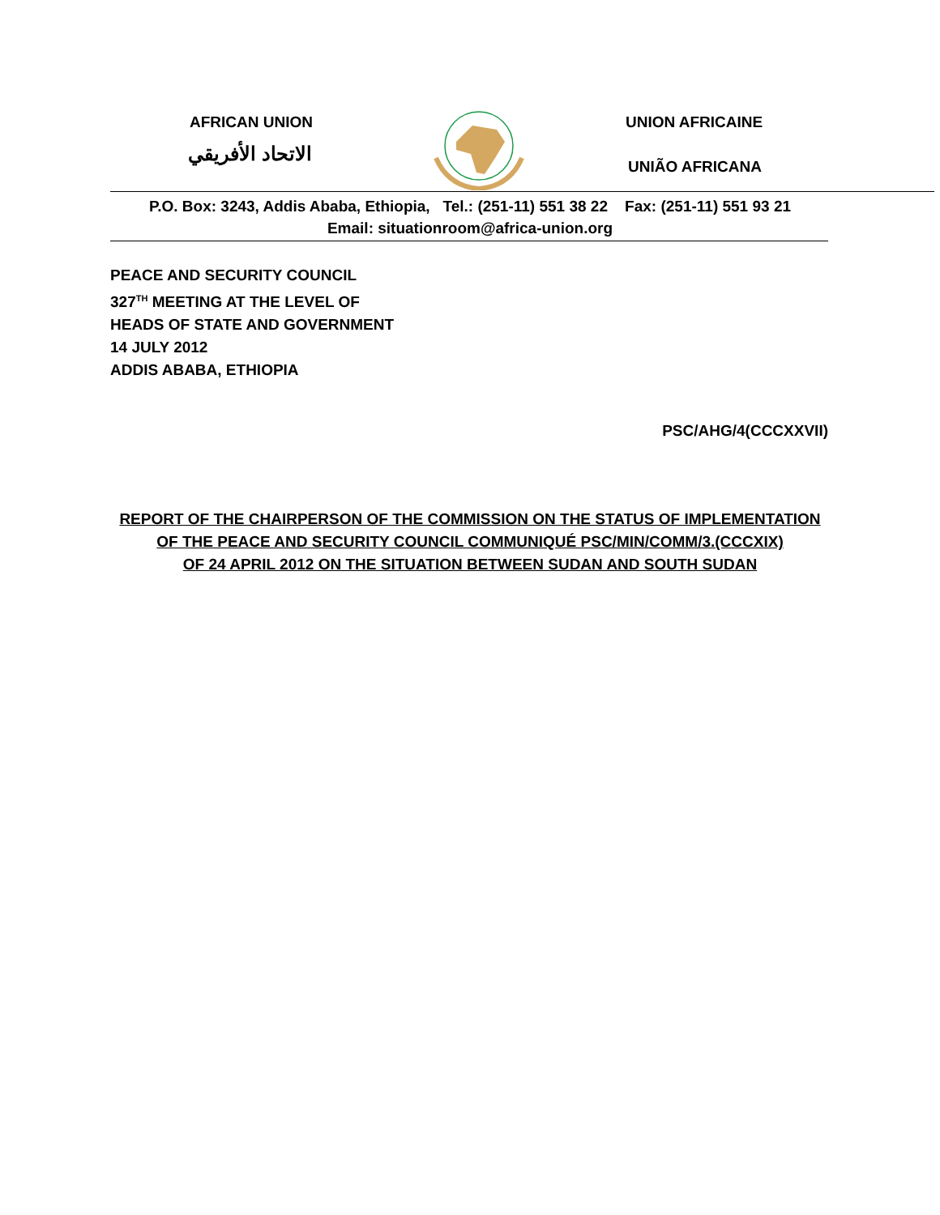AFRICAN UNION
الاتحاد الأفريقي
UNION AFRICAINE
UNIÃO AFRICANA
P.O. Box: 3243, Addis Ababa, Ethiopia, Tel.: (251-11) 551 38 22 Fax: (251-11) 551 93 21
Email: situationroom@africa-union.org
PEACE AND SECURITY COUNCIL
327<sup>TH</sup> MEETING AT THE LEVEL OF
HEADS OF STATE AND GOVERNMENT
14 JULY 2012
ADDIS ABABA, ETHIOPIA
PSC/AHG/4(CCCXXVII)
REPORT OF THE CHAIRPERSON OF THE COMMISSION ON THE STATUS OF IMPLEMENTATION
OF THE PEACE AND SECURITY COUNCIL COMMUNIQUÉ PSC/MIN/COMM/3.(CCCXIX)
OF 24 APRIL 2012 ON THE SITUATION BETWEEN SUDAN AND SOUTH SUDAN